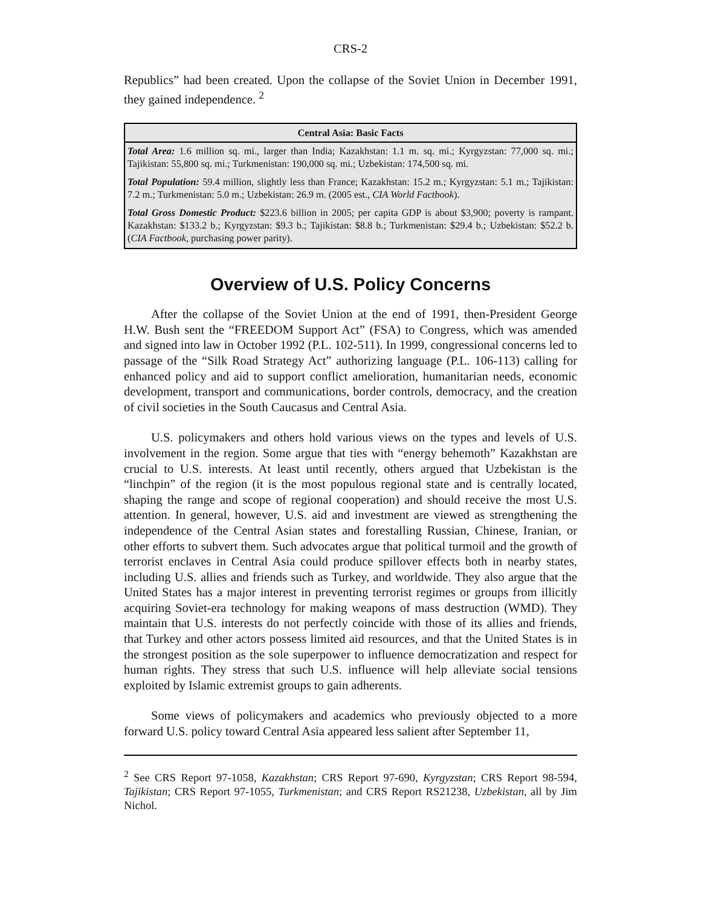CRS-2
Republics” had been created. Upon the collapse of the Soviet Union in December 1991, they gained independence. <sup>2</sup>
Central Asia: Basic Facts
Total Area: 1.6 million sq. mi., larger than India; Kazakhstan: 1.1 m. sq. mi.; Kyrgyzstan: 77,000 sq. mi.; Tajikistan: 55,800 sq. mi.; Turkmenistan: 190,000 sq. mi.; Uzbekistan: 174,500 sq. mi.
Total Population: 59.4 million, slightly less than France; Kazakhstan: 15.2 m.; Kyrgyzstan: 5.1 m.; Tajikistan: 7.2 m.; Turkmenistan: 5.0 m.; Uzbekistan: 26.9 m. (2005 est., CIA World Factbook).
Total Gross Domestic Product: $223.6 billion in 2005; per capita GDP is about $3,900; poverty is rampant. Kazakhstan: $133.2 b.; Kyrgyzstan: $9.3 b.; Tajikistan: $8.8 b.; Turkmenistan: $29.4 b.; Uzbekistan: $52.2 b. (CIA Factbook, purchasing power parity).
Overview of U.S. Policy Concerns
After the collapse of the Soviet Union at the end of 1991, then-President George H.W. Bush sent the “FREEDOM Support Act” (FSA) to Congress, which was amended and signed into law in October 1992 (P.L. 102-511). In 1999, congressional concerns led to passage of the “Silk Road Strategy Act” authorizing language (P.L. 106-113) calling for enhanced policy and aid to support conflict amelioration, humanitarian needs, economic development, transport and communications, border controls, democracy, and the creation of civil societies in the South Caucasus and Central Asia.
U.S. policymakers and others hold various views on the types and levels of U.S. involvement in the region. Some argue that ties with “energy behemoth” Kazakhstan are crucial to U.S. interests. At least until recently, others argued that Uzbekistan is the “linchpin” of the region (it is the most populous regional state and is centrally located, shaping the range and scope of regional cooperation) and should receive the most U.S. attention. In general, however, U.S. aid and investment are viewed as strengthening the independence of the Central Asian states and forestalling Russian, Chinese, Iranian, or other efforts to subvert them. Such advocates argue that political turmoil and the growth of terrorist enclaves in Central Asia could produce spillover effects both in nearby states, including U.S. allies and friends such as Turkey, and worldwide. They also argue that the United States has a major interest in preventing terrorist regimes or groups from illicitly acquiring Soviet-era technology for making weapons of mass destruction (WMD). They maintain that U.S. interests do not perfectly coincide with those of its allies and friends, that Turkey and other actors possess limited aid resources, and that the United States is in the strongest position as the sole superpower to influence democratization and respect for human rights. They stress that such U.S. influence will help alleviate social tensions exploited by Islamic extremist groups to gain adherents.
Some views of policymakers and academics who previously objected to a more forward U.S. policy toward Central Asia appeared less salient after September 11,
<sup>2</sup> See CRS Report 97-1058, Kazakhstan; CRS Report 97-690, Kyrgyzstan; CRS Report 98-594, Tajikistan; CRS Report 97-1055, Turkmenistan; and CRS Report RS21238, Uzbekistan, all by Jim Nichol.